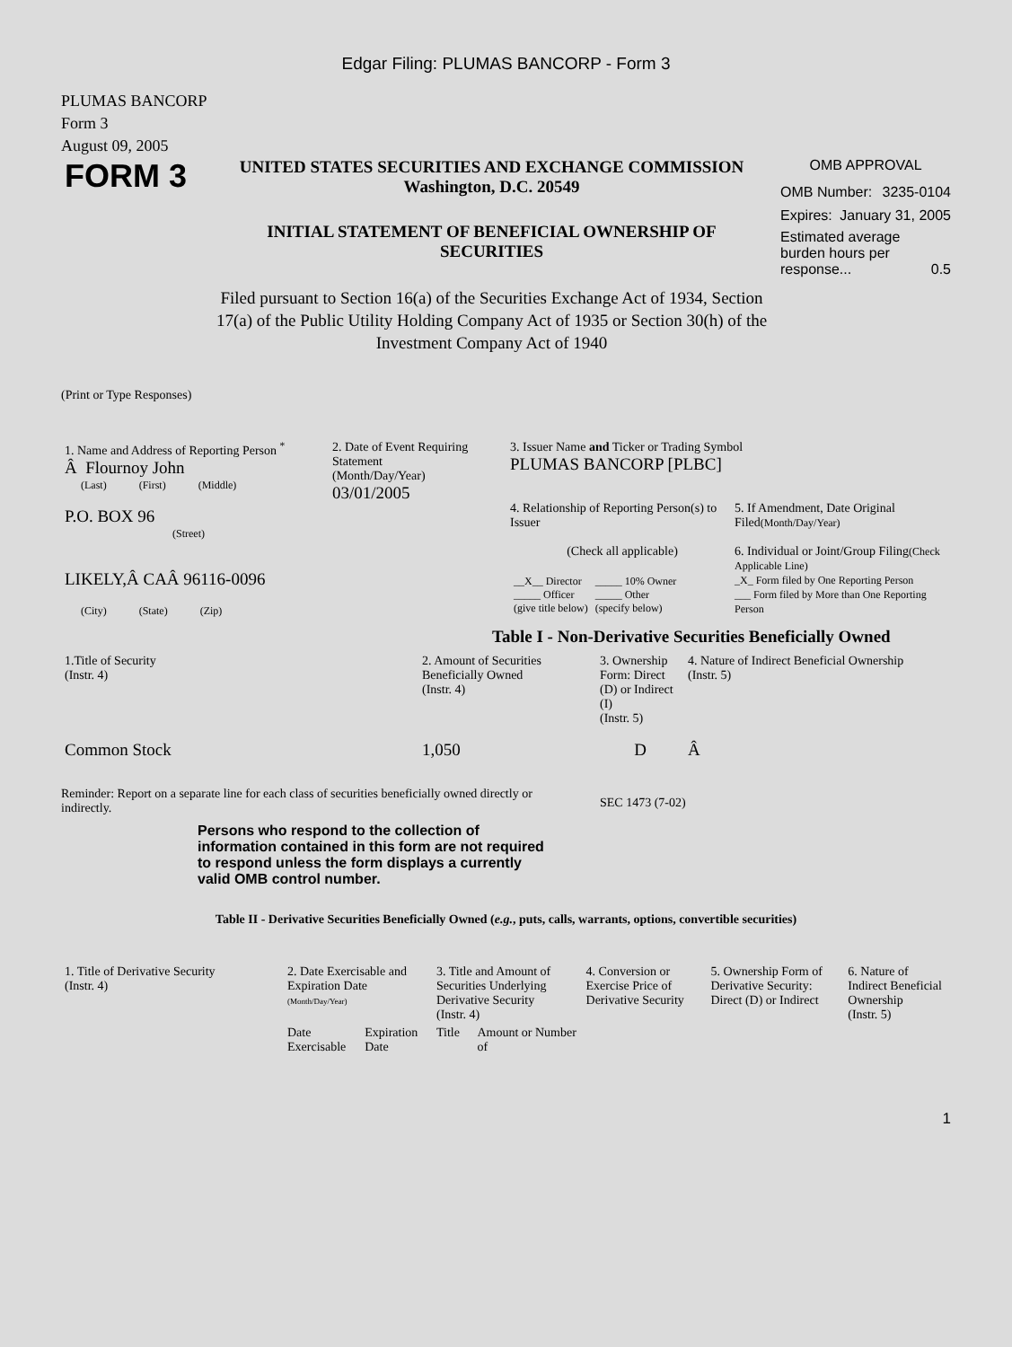Edgar Filing: PLUMAS BANCORP - Form 3
PLUMAS BANCORP
Form 3
August 09, 2005
FORM 3
UNITED STATES SECURITIES AND EXCHANGE COMMISSION
Washington, D.C. 20549
INITIAL STATEMENT OF BENEFICIAL OWNERSHIP OF SECURITIES
Filed pursuant to Section 16(a) of the Securities Exchange Act of 1934, Section 17(a) of the Public Utility Holding Company Act of 1935 or Section 30(h) of the Investment Company Act of 1940
OMB APPROVAL
OMB Number: 3235-0104
Expires: January 31, 2005
Estimated average burden hours per response... 0.5
(Print or Type Responses)
| 1. Name and Address of Reporting Person <sup>*</sup> Â Flournoy John (Last) (First) (Middle) P.O. BOX 96 (Street) LIKELY,Â CAÂ 96116-0096 (City) (State) (Zip) | 2. Date of Event Requiring Statement (Month/Day/Year) 03/01/2005 | 3. Issuer Name and Ticker or Trading Symbol PLUMAS BANCORP [PLBC] 4. Relationship of Reporting Person(s) to Issuer (Check all applicable) / __X__ Director _____ Officer (give title below) / _____ 10% Owner _____ Other (specify below) / 5. If Amendment, Date Original Filed (Month/Day/Year) 6. Individual or Joint/Group Filing (Check Applicable Line) _X_ Form filed by One Reporting Person ___ Form filed by More than One Reporting Person |
Table I - Non-Derivative Securities Beneficially Owned
| 1.Title of Security (Instr. 4) | 2. Amount of Securities Beneficially Owned (Instr. 4) | 3. Ownership Form: Direct (D) or Indirect (I) (Instr. 5) | 4. Nature of Indirect Beneficial Ownership (Instr. 5) |
| --- | --- | --- | --- |
| Common Stock | 1,050 | D | Â |
Reminder: Report on a separate line for each class of securities beneficially owned directly or indirectly.
SEC 1473 (7-02)
Persons who respond to the collection of information contained in this form are not required to respond unless the form displays a currently valid OMB control number.
Table II - Derivative Securities Beneficially Owned (e.g., puts, calls, warrants, options, convertible securities)
| 1. Title of Derivative Security (Instr. 4) | 2. Date Exercisable and Expiration Date (Month/Day/Year) | | 3. Title and Amount of Securities Underlying Derivative Security (Instr. 4) | | 4. Conversion or Exercise Price of Derivative Security | 5. Ownership Form of Derivative Security: Direct (D) or Indirect | 6. Nature of Indirect Beneficial Ownership (Instr. 5) |
| --- | --- | --- | --- | --- | --- | --- | --- |
| | Date Exercisable | Expiration Date | Title | Amount or Number of | | | |
1